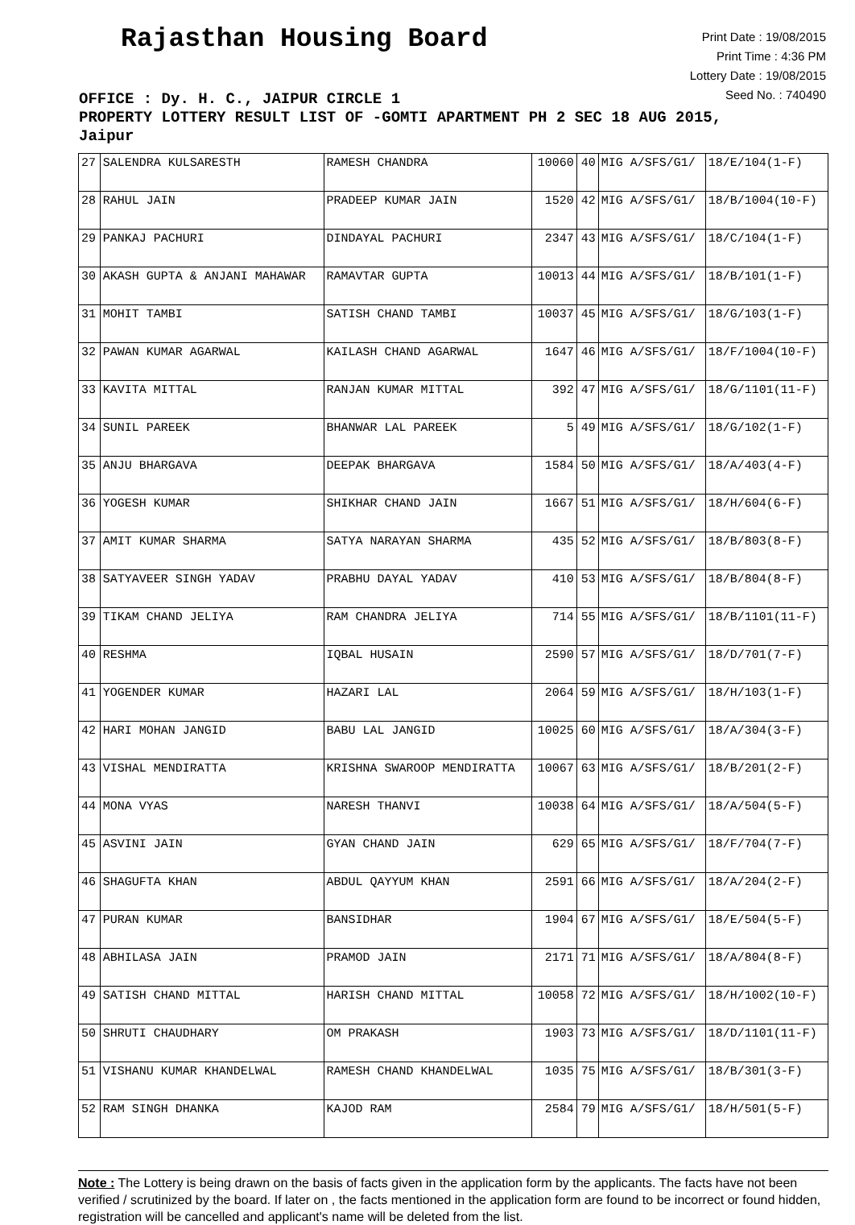Rajasthan Housing Board
Print Date : 19/08/2015
Print Time : 4:36 PM
Lottery Date : 19/08/2015
Seed No. : 740490
OFFICE : Dy. H. C., JAIPUR CIRCLE 1
PROPERTY LOTTERY RESULT LIST OF -GOMTI APARTMENT PH 2 SEC 18 AUG 2015,
Jaipur
| 27 | SALENDRA KULSARESTH | RAMESH CHANDRA | 10060 | 40 | MIG A/SFS/G1/ | 18/E/104(1-F) |
| 28 | RAHUL JAIN | PRADEEP KUMAR JAIN | 1520 | 42 | MIG A/SFS/G1/ | 18/B/1004(10-F) |
| 29 | PANKAJ PACHURI | DINDAYAL PACHURI | 2347 | 43 | MIG A/SFS/G1/ | 18/C/104(1-F) |
| 30 | AKASH GUPTA & ANJANI MAHAWAR | RAMAVTAR GUPTA | 10013 | 44 | MIG A/SFS/G1/ | 18/B/101(1-F) |
| 31 | MOHIT TAMBI | SATISH CHAND TAMBI | 10037 | 45 | MIG A/SFS/G1/ | 18/G/103(1-F) |
| 32 | PAWAN KUMAR AGARWAL | KAILASH CHAND AGARWAL | 1647 | 46 | MIG A/SFS/G1/ | 18/F/1004(10-F) |
| 33 | KAVITA MITTAL | RANJAN KUMAR MITTAL | 392 | 47 | MIG A/SFS/G1/ | 18/G/1101(11-F) |
| 34 | SUNIL PAREEK | BHANWAR LAL PAREEK | 5 | 49 | MIG A/SFS/G1/ | 18/G/102(1-F) |
| 35 | ANJU BHARGAVA | DEEPAK BHARGAVA | 1584 | 50 | MIG A/SFS/G1/ | 18/A/403(4-F) |
| 36 | YOGESH KUMAR | SHIKHAR CHAND JAIN | 1667 | 51 | MIG A/SFS/G1/ | 18/H/604(6-F) |
| 37 | AMIT KUMAR SHARMA | SATYA NARAYAN SHARMA | 435 | 52 | MIG A/SFS/G1/ | 18/B/803(8-F) |
| 38 | SATYAVEER SINGH YADAV | PRABHU DAYAL YADAV | 410 | 53 | MIG A/SFS/G1/ | 18/B/804(8-F) |
| 39 | TIKAM CHAND JELIYA | RAM CHANDRA JELIYA | 714 | 55 | MIG A/SFS/G1/ | 18/B/1101(11-F) |
| 40 | RESHMA | IQBAL HUSAIN | 2590 | 57 | MIG A/SFS/G1/ | 18/D/701(7-F) |
| 41 | YOGENDER KUMAR | HAZARI LAL | 2064 | 59 | MIG A/SFS/G1/ | 18/H/103(1-F) |
| 42 | HARI MOHAN JANGID | BABU LAL JANGID | 10025 | 60 | MIG A/SFS/G1/ | 18/A/304(3-F) |
| 43 | VISHAL MENDIRATTA | KRISHNA SWAROOP MENDIRATTA | 10067 | 63 | MIG A/SFS/G1/ | 18/B/201(2-F) |
| 44 | MONA VYAS | NARESH THANVI | 10038 | 64 | MIG A/SFS/G1/ | 18/A/504(5-F) |
| 45 | ASVINI JAIN | GYAN CHAND JAIN | 629 | 65 | MIG A/SFS/G1/ | 18/F/704(7-F) |
| 46 | SHAGUFTA KHAN | ABDUL QAYYUM KHAN | 2591 | 66 | MIG A/SFS/G1/ | 18/A/204(2-F) |
| 47 | PURAN KUMAR | BANSIDHAR | 1904 | 67 | MIG A/SFS/G1/ | 18/E/504(5-F) |
| 48 | ABHILASA JAIN | PRAMOD JAIN | 2171 | 71 | MIG A/SFS/G1/ | 18/A/804(8-F) |
| 49 | SATISH CHAND MITTAL | HARISH CHAND MITTAL | 10058 | 72 | MIG A/SFS/G1/ | 18/H/1002(10-F) |
| 50 | SHRUTI CHAUDHARY | OM PRAKASH | 1903 | 73 | MIG A/SFS/G1/ | 18/D/1101(11-F) |
| 51 | VISHANU KUMAR KHANDELWAL | RAMESH CHAND KHANDELWAL | 1035 | 75 | MIG A/SFS/G1/ | 18/B/301(3-F) |
| 52 | RAM SINGH DHANKA | KAJOD RAM | 2584 | 79 | MIG A/SFS/G1/ | 18/H/501(5-F) |
Note : The Lottery is being drawn on the basis of facts given in the application form by the applicants. The facts have not been verified / scrutinized by the board. If later on , the facts mentioned in the application form are found to be incorrect or found hidden, registration will be cancelled and applicant's name will be deleted from the list.